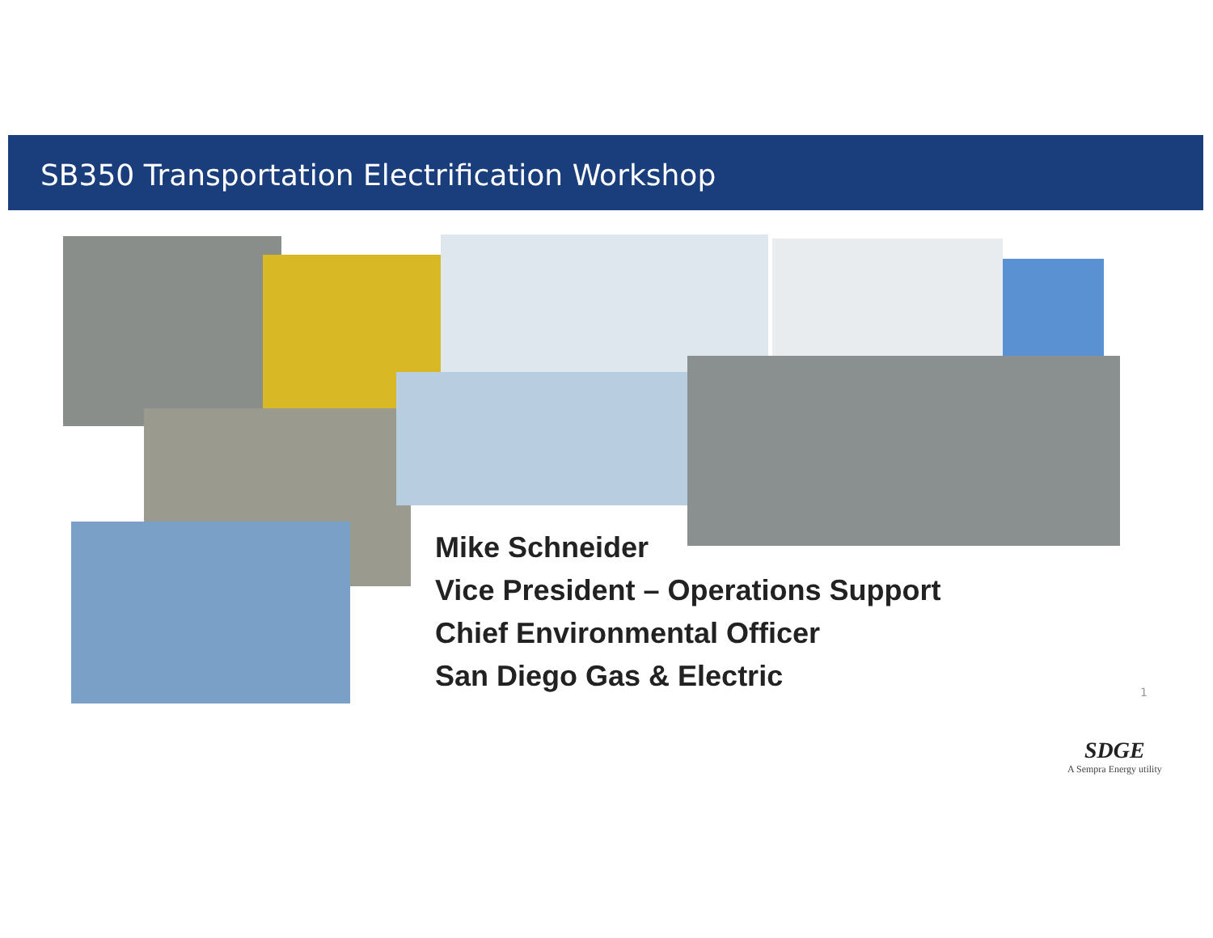SB350 Transportation Electrification Workshop
Mike Schneider
Vice President – Operations Support
Chief Environmental Officer
San Diego Gas & Electric
1
SDGE
A Sempra Energy utility